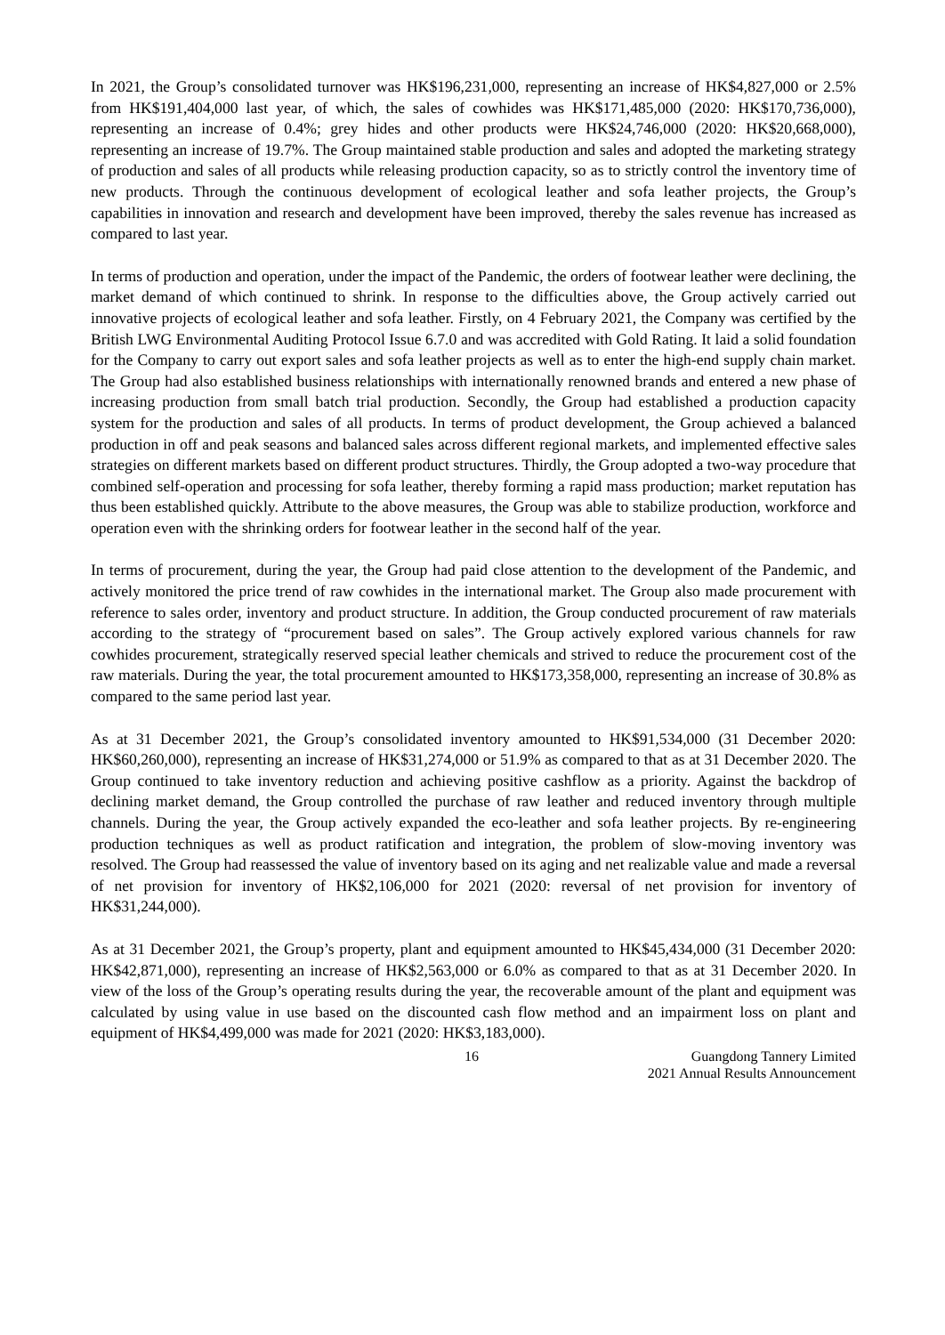In 2021, the Group’s consolidated turnover was HK$196,231,000, representing an increase of HK$4,827,000 or 2.5% from HK$191,404,000 last year, of which, the sales of cowhides was HK$171,485,000 (2020: HK$170,736,000), representing an increase of 0.4%; grey hides and other products were HK$24,746,000 (2020: HK$20,668,000), representing an increase of 19.7%. The Group maintained stable production and sales and adopted the marketing strategy of production and sales of all products while releasing production capacity, so as to strictly control the inventory time of new products. Through the continuous development of ecological leather and sofa leather projects, the Group’s capabilities in innovation and research and development have been improved, thereby the sales revenue has increased as compared to last year.
In terms of production and operation, under the impact of the Pandemic, the orders of footwear leather were declining, the market demand of which continued to shrink. In response to the difficulties above, the Group actively carried out innovative projects of ecological leather and sofa leather. Firstly, on 4 February 2021, the Company was certified by the British LWG Environmental Auditing Protocol Issue 6.7.0 and was accredited with Gold Rating. It laid a solid foundation for the Company to carry out export sales and sofa leather projects as well as to enter the high-end supply chain market. The Group had also established business relationships with internationally renowned brands and entered a new phase of increasing production from small batch trial production. Secondly, the Group had established a production capacity system for the production and sales of all products. In terms of product development, the Group achieved a balanced production in off and peak seasons and balanced sales across different regional markets, and implemented effective sales strategies on different markets based on different product structures. Thirdly, the Group adopted a two-way procedure that combined self-operation and processing for sofa leather, thereby forming a rapid mass production; market reputation has thus been established quickly. Attribute to the above measures, the Group was able to stabilize production, workforce and operation even with the shrinking orders for footwear leather in the second half of the year.
In terms of procurement, during the year, the Group had paid close attention to the development of the Pandemic, and actively monitored the price trend of raw cowhides in the international market. The Group also made procurement with reference to sales order, inventory and product structure. In addition, the Group conducted procurement of raw materials according to the strategy of “procurement based on sales”. The Group actively explored various channels for raw cowhides procurement, strategically reserved special leather chemicals and strived to reduce the procurement cost of the raw materials. During the year, the total procurement amounted to HK$173,358,000, representing an increase of 30.8% as compared to the same period last year.
As at 31 December 2021, the Group’s consolidated inventory amounted to HK$91,534,000 (31 December 2020: HK$60,260,000), representing an increase of HK$31,274,000 or 51.9% as compared to that as at 31 December 2020. The Group continued to take inventory reduction and achieving positive cashflow as a priority. Against the backdrop of declining market demand, the Group controlled the purchase of raw leather and reduced inventory through multiple channels. During the year, the Group actively expanded the eco-leather and sofa leather projects. By re-engineering production techniques as well as product ratification and integration, the problem of slow-moving inventory was resolved. The Group had reassessed the value of inventory based on its aging and net realizable value and made a reversal of net provision for inventory of HK$2,106,000 for 2021 (2020: reversal of net provision for inventory of HK$31,244,000).
As at 31 December 2021, the Group’s property, plant and equipment amounted to HK$45,434,000 (31 December 2020: HK$42,871,000), representing an increase of HK$2,563,000 or 6.0% as compared to that as at 31 December 2020. In view of the loss of the Group’s operating results during the year, the recoverable amount of the plant and equipment was calculated by using value in use based on the discounted cash flow method and an impairment loss on plant and equipment of HK$4,499,000 was made for 2021 (2020: HK$3,183,000).
16 Guangdong Tannery Limited
2021 Annual Results Announcement